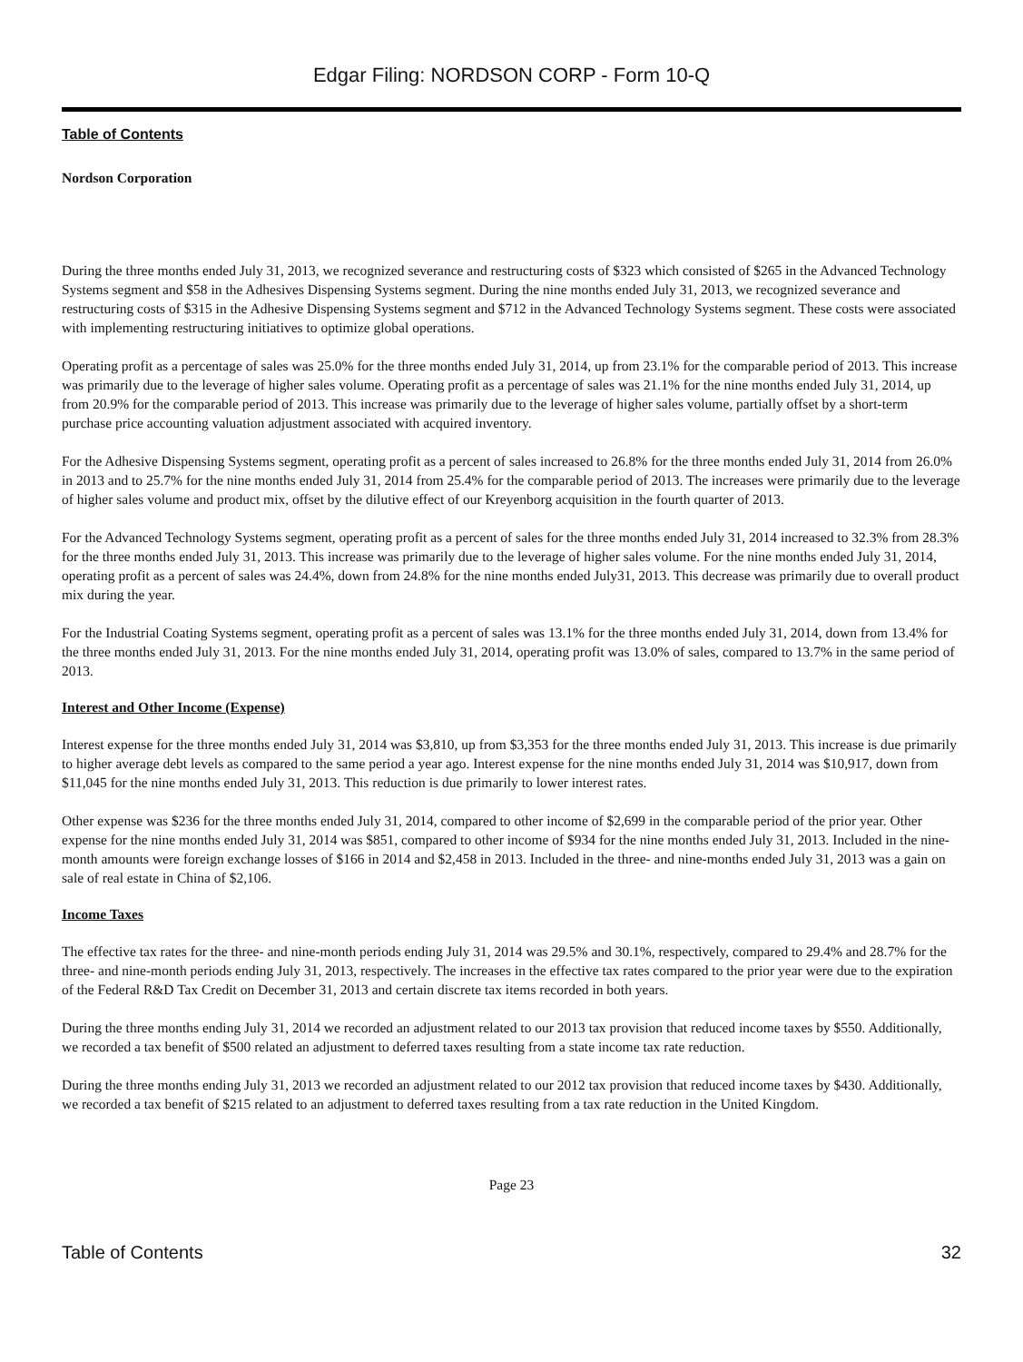Edgar Filing: NORDSON CORP - Form 10-Q
Table of Contents
Nordson Corporation
During the three months ended July 31, 2013, we recognized severance and restructuring costs of $323 which consisted of $265 in the Advanced Technology Systems segment and $58 in the Adhesives Dispensing Systems segment. During the nine months ended July 31, 2013, we recognized severance and restructuring costs of $315 in the Adhesive Dispensing Systems segment and $712 in the Advanced Technology Systems segment. These costs were associated with implementing restructuring initiatives to optimize global operations.
Operating profit as a percentage of sales was 25.0% for the three months ended July 31, 2014, up from 23.1% for the comparable period of 2013. This increase was primarily due to the leverage of higher sales volume. Operating profit as a percentage of sales was 21.1% for the nine months ended July 31, 2014, up from 20.9% for the comparable period of 2013. This increase was primarily due to the leverage of higher sales volume, partially offset by a short-term purchase price accounting valuation adjustment associated with acquired inventory.
For the Adhesive Dispensing Systems segment, operating profit as a percent of sales increased to 26.8% for the three months ended July 31, 2014 from 26.0% in 2013 and to 25.7% for the nine months ended July 31, 2014 from 25.4% for the comparable period of 2013. The increases were primarily due to the leverage of higher sales volume and product mix, offset by the dilutive effect of our Kreyenborg acquisition in the fourth quarter of 2013.
For the Advanced Technology Systems segment, operating profit as a percent of sales for the three months ended July 31, 2014 increased to 32.3% from 28.3% for the three months ended July 31, 2013. This increase was primarily due to the leverage of higher sales volume. For the nine months ended July 31, 2014, operating profit as a percent of sales was 24.4%, down from 24.8% for the nine months ended July31, 2013. This decrease was primarily due to overall product mix during the year.
For the Industrial Coating Systems segment, operating profit as a percent of sales was 13.1% for the three months ended July 31, 2014, down from 13.4% for the three months ended July 31, 2013. For the nine months ended July 31, 2014, operating profit was 13.0% of sales, compared to 13.7% in the same period of 2013.
Interest and Other Income (Expense)
Interest expense for the three months ended July 31, 2014 was $3,810, up from $3,353 for the three months ended July 31, 2013. This increase is due primarily to higher average debt levels as compared to the same period a year ago. Interest expense for the nine months ended July 31, 2014 was $10,917, down from $11,045 for the nine months ended July 31, 2013. This reduction is due primarily to lower interest rates.
Other expense was $236 for the three months ended July 31, 2014, compared to other income of $2,699 in the comparable period of the prior year. Other expense for the nine months ended July 31, 2014 was $851, compared to other income of $934 for the nine months ended July 31, 2013. Included in the nine-month amounts were foreign exchange losses of $166 in 2014 and $2,458 in 2013. Included in the three- and nine-months ended July 31, 2013 was a gain on sale of real estate in China of $2,106.
Income Taxes
The effective tax rates for the three- and nine-month periods ending July 31, 2014 was 29.5% and 30.1%, respectively, compared to 29.4% and 28.7% for the three- and nine-month periods ending July 31, 2013, respectively. The increases in the effective tax rates compared to the prior year were due to the expiration of the Federal R&D Tax Credit on December 31, 2013 and certain discrete tax items recorded in both years.
During the three months ending July 31, 2014 we recorded an adjustment related to our 2013 tax provision that reduced income taxes by $550. Additionally, we recorded a tax benefit of $500 related an adjustment to deferred taxes resulting from a state income tax rate reduction.
During the three months ending July 31, 2013 we recorded an adjustment related to our 2012 tax provision that reduced income taxes by $430. Additionally, we recorded a tax benefit of $215 related to an adjustment to deferred taxes resulting from a tax rate reduction in the United Kingdom.
Page 23
Table of Contents 32